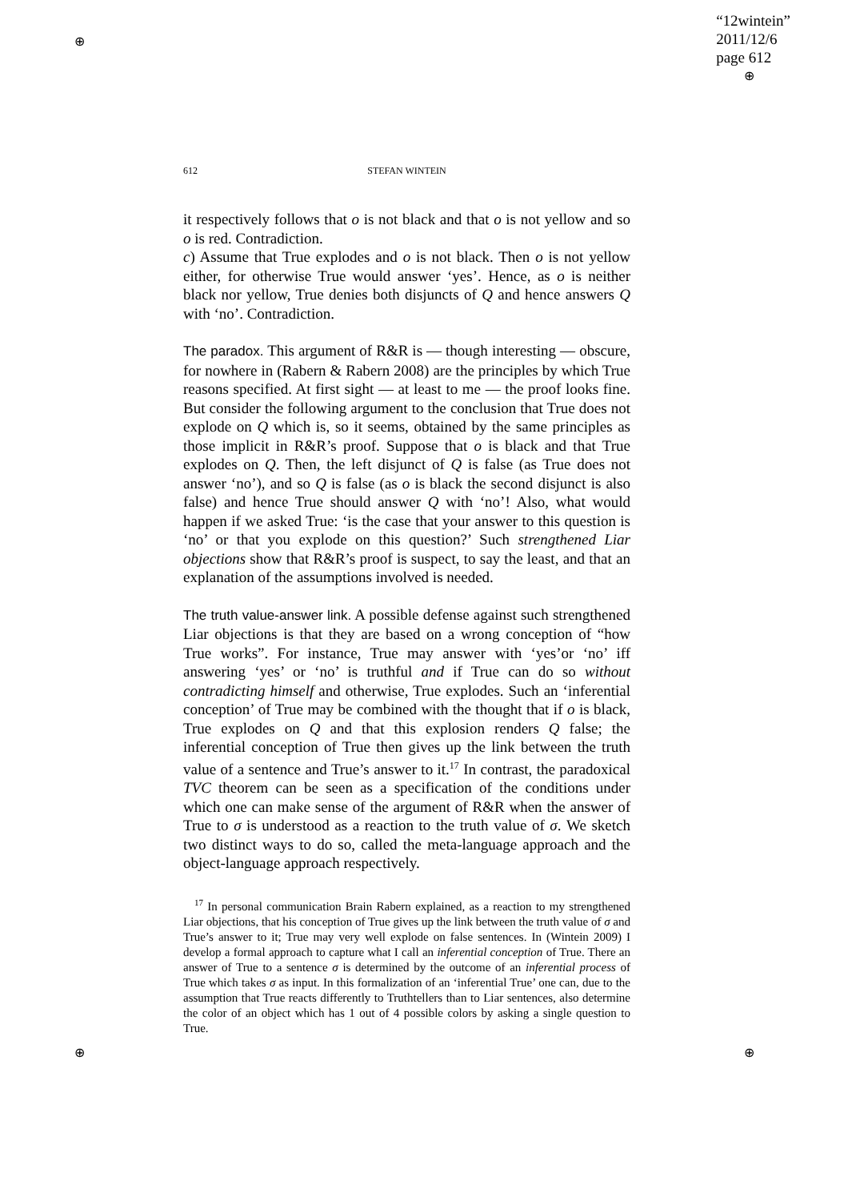“12wintein”
2011/12/6
page 612
⊕
⊕
⊕ ⊕
612 STEFAN WINTEIN
it respectively follows that o is not black and that o is not yellow and so o is red. Contradiction.
c) Assume that True explodes and o is not black. Then o is not yellow either, for otherwise True would answer ‘yes’. Hence, as o is neither black nor yellow, True denies both disjuncts of Q and hence answers Q with ‘no’. Contradiction.
The paradox. This argument of R&R is — though interesting — obscure, for nowhere in (Rabern & Rabern 2008) are the principles by which True reasons specified. At first sight — at least to me — the proof looks fine. But consider the following argument to the conclusion that True does not explode on Q which is, so it seems, obtained by the same principles as those implicit in R&R’s proof. Suppose that o is black and that True explodes on Q. Then, the left disjunct of Q is false (as True does not answer ‘no’), and so Q is false (as o is black the second disjunct is also false) and hence True should answer Q with ‘no’! Also, what would happen if we asked True: ‘is the case that your answer to this question is ‘no’ or that you explode on this question?’ Such strengthened Liar objections show that R&R’s proof is suspect, to say the least, and that an explanation of the assumptions involved is needed.
The truth value-answer link. A possible defense against such strengthened Liar objections is that they are based on a wrong conception of “how True works”. For instance, True may answer with ‘yes’or ‘no’ iff answering ‘yes’ or ‘no’ is truthful and if True can do so without contradicting himself and otherwise, True explodes. Such an ‘inferential conception’ of True may be combined with the thought that if o is black, True explodes on Q and that this explosion renders Q false; the inferential conception of True then gives up the link between the truth value of a sentence and True’s answer to it.<sup>17</sup> In contrast, the paradoxical TVC theorem can be seen as a specification of the conditions under which one can make sense of the argument of R&R when the answer of True to σ is understood as a reaction to the truth value of σ. We sketch two distinct ways to do so, called the meta-language approach and the object-language approach respectively.
<sup>17</sup> In personal communication Brain Rabern explained, as a reaction to my strengthened Liar objections, that his conception of True gives up the link between the truth value of σ and True’s answer to it; True may very well explode on false sentences. In (Wintein 2009) I develop a formal approach to capture what I call an inferential conception of True. There an answer of True to a sentence σ is determined by the outcome of an inferential process of True which takes σ as input. In this formalization of an ‘inferential True’ one can, due to the assumption that True reacts differently to Truthtellers than to Liar sentences, also determine the color of an object which has 1 out of 4 possible colors by asking a single question to True.